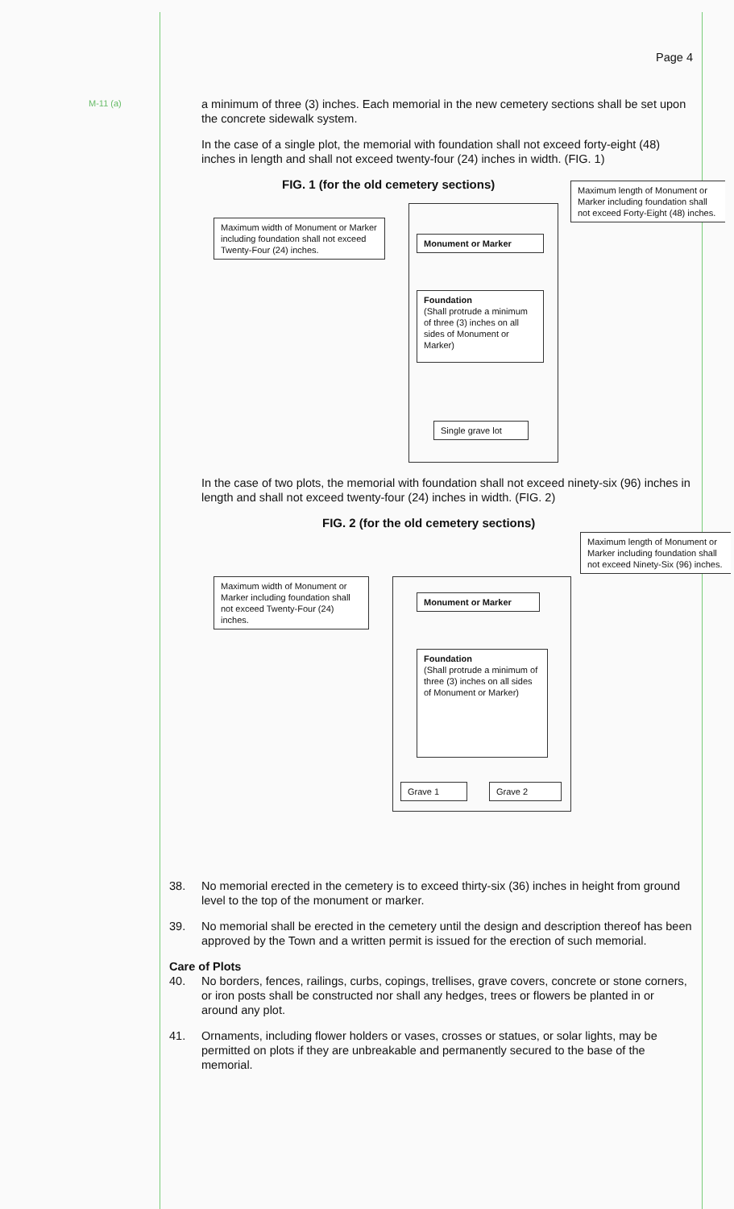M-11 (a)
Page 4
a minimum of three (3) inches. Each memorial in the new cemetery sections shall be set upon the concrete sidewalk system.
In the case of a single plot, the memorial with foundation shall not exceed forty-eight (48) inches in length and shall not exceed twenty-four (24) inches in width. (FIG. 1)
FIG. 1 (for the old cemetery sections)
Maximum length of Monument or Marker including foundation shall not exceed Forty-Eight (48) inches.
Maximum width of Monument or Marker including foundation shall not exceed Twenty-Four (24) inches.
Monument or Marker
Foundation
(Shall protrude a minimum of three (3) inches on all sides of Monument or Marker)
Single grave lot
In the case of two plots, the memorial with foundation shall not exceed ninety-six (96) inches in length and shall not exceed twenty-four (24) inches in width. (FIG. 2)
FIG. 2 (for the old cemetery sections)
Maximum length of Monument or Marker including foundation shall not exceed Ninety-Six (96) inches.
Maximum width of Monument or Marker including foundation shall not exceed Twenty-Four (24) inches.
Monument or Marker
Foundation
(Shall protrude a minimum of three (3) inches on all sides of Monument or Marker)
Grave 1 Grave 2
38. No memorial erected in the cemetery is to exceed thirty-six (36) inches in height from ground level to the top of the monument or marker.
39. No memorial shall be erected in the cemetery until the design and description thereof has been approved by the Town and a written permit is issued for the erection of such memorial.
Care of Plots
40. No borders, fences, railings, curbs, copings, trellises, grave covers, concrete or stone corners, or iron posts shall be constructed nor shall any hedges, trees or flowers be planted in or around any plot.
41. Ornaments, including flower holders or vases, crosses or statues, or solar lights, may be permitted on plots if they are unbreakable and permanently secured to the base of the memorial.